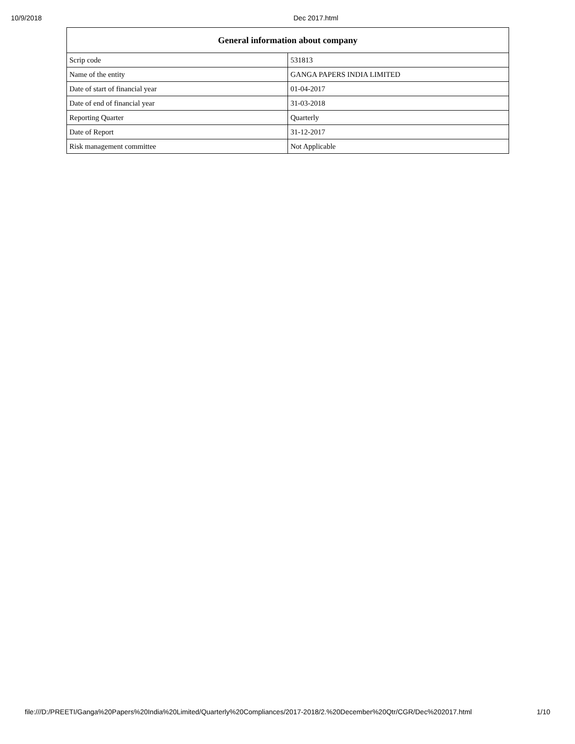10/9/2018 Dec 2017.html
| General information about company | |
| --- | --- |
| Scrip code | 531813 |
| Name of the entity | GANGA PAPERS INDIA LIMITED |
| Date of start of financial year | 01-04-2017 |
| Date of end of financial year | 31-03-2018 |
| Reporting Quarter | Quarterly |
| Date of Report | 31-12-2017 |
| Risk management committee | Not Applicable |
file:///D:/PREETI/Ganga%20Papers%20India%20Limited/Quarterly%20Compliances/2017-2018/2.%20December%20Qtr/CGR/Dec%202017.html 1/10